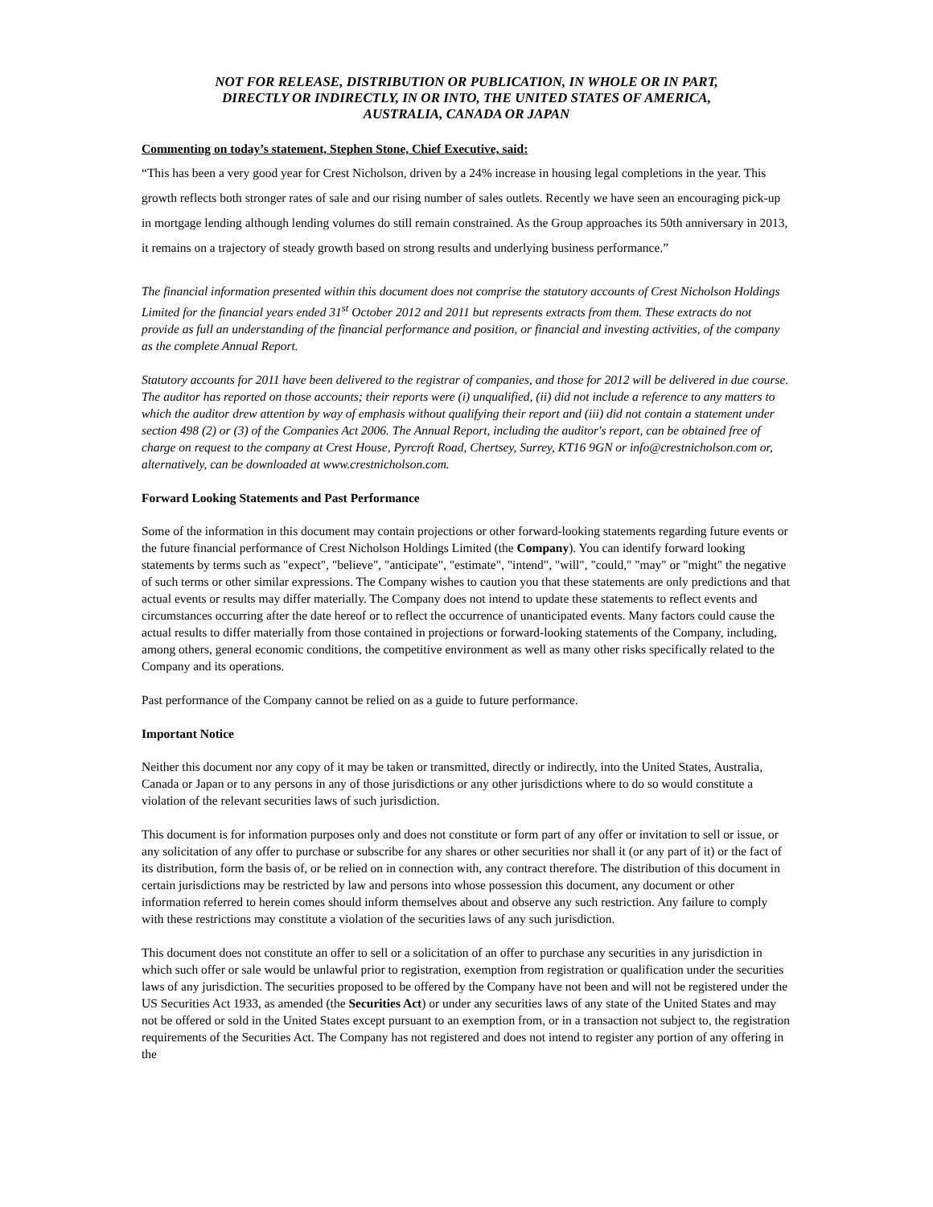NOT FOR RELEASE, DISTRIBUTION OR PUBLICATION, IN WHOLE OR IN PART,
DIRECTLY OR INDIRECTLY, IN OR INTO, THE UNITED STATES OF AMERICA,
AUSTRALIA, CANADA OR JAPAN
Commenting on today’s statement, Stephen Stone, Chief Executive, said:
“This has been a very good year for Crest Nicholson, driven by a 24% increase in housing legal completions in the year. This growth reflects both stronger rates of sale and our rising number of sales outlets. Recently we have seen an encouraging pick-up in mortgage lending although lending volumes do still remain constrained. As the Group approaches its 50th anniversary in 2013, it remains on a trajectory of steady growth based on strong results and underlying business performance.”
The financial information presented within this document does not comprise the statutory accounts of Crest Nicholson Holdings Limited for the financial years ended 31<sup>st</sup> October 2012 and 2011 but represents extracts from them. These extracts do not provide as full an understanding of the financial performance and position, or financial and investing activities, of the company as the complete Annual Report.
Statutory accounts for 2011 have been delivered to the registrar of companies, and those for 2012 will be delivered in due course. The auditor has reported on those accounts; their reports were (i) unqualified, (ii) did not include a reference to any matters to which the auditor drew attention by way of emphasis without qualifying their report and (iii) did not contain a statement under section 498 (2) or (3) of the Companies Act 2006. The Annual Report, including the auditor's report, can be obtained free of charge on request to the company at Crest House, Pyrcroft Road, Chertsey, Surrey, KT16 9GN or info@crestnicholson.com or, alternatively, can be downloaded at www.crestnicholson.com.
Forward Looking Statements and Past Performance
Some of the information in this document may contain projections or other forward-looking statements regarding future events or the future financial performance of Crest Nicholson Holdings Limited (the Company). You can identify forward looking statements by terms such as "expect", "believe", "anticipate", "estimate", "intend", "will", "could," "may" or "might" the negative of such terms or other similar expressions. The Company wishes to caution you that these statements are only predictions and that actual events or results may differ materially. The Company does not intend to update these statements to reflect events and circumstances occurring after the date hereof or to reflect the occurrence of unanticipated events. Many factors could cause the actual results to differ materially from those contained in projections or forward-looking statements of the Company, including, among others, general economic conditions, the competitive environment as well as many other risks specifically related to the Company and its operations.
Past performance of the Company cannot be relied on as a guide to future performance.
Important Notice
Neither this document nor any copy of it may be taken or transmitted, directly or indirectly, into the United States, Australia, Canada or Japan or to any persons in any of those jurisdictions or any other jurisdictions where to do so would constitute a violation of the relevant securities laws of such jurisdiction.
This document is for information purposes only and does not constitute or form part of any offer or invitation to sell or issue, or any solicitation of any offer to purchase or subscribe for any shares or other securities nor shall it (or any part of it) or the fact of its distribution, form the basis of, or be relied on in connection with, any contract therefore. The distribution of this document in certain jurisdictions may be restricted by law and persons into whose possession this document, any document or other information referred to herein comes should inform themselves about and observe any such restriction. Any failure to comply with these restrictions may constitute a violation of the securities laws of any such jurisdiction.
This document does not constitute an offer to sell or a solicitation of an offer to purchase any securities in any jurisdiction in which such offer or sale would be unlawful prior to registration, exemption from registration or qualification under the securities laws of any jurisdiction. The securities proposed to be offered by the Company have not been and will not be registered under the US Securities Act 1933, as amended (the Securities Act) or under any securities laws of any state of the United States and may not be offered or sold in the United States except pursuant to an exemption from, or in a transaction not subject to, the registration requirements of the Securities Act. The Company has not registered and does not intend to register any portion of any offering in the